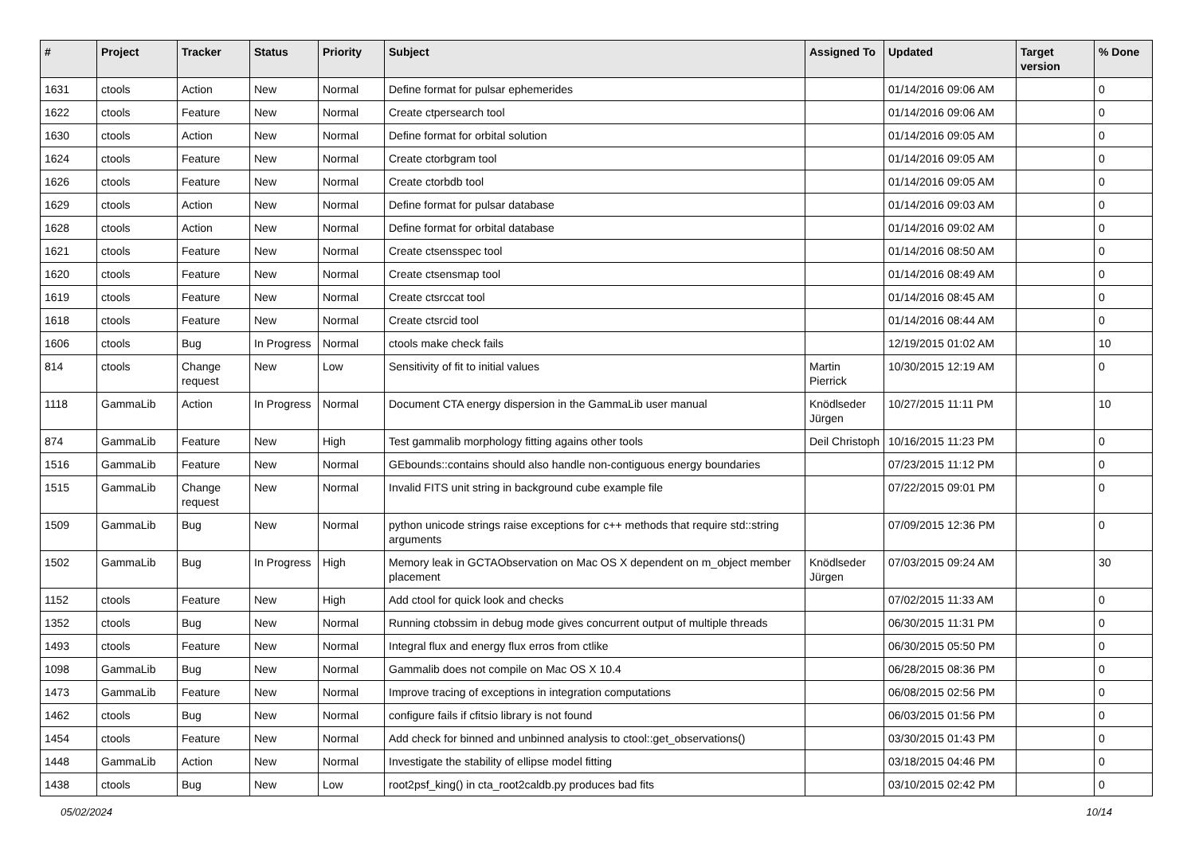| # | Project | Tracker | Status | Priority | Subject | Assigned To | Updated | Target version | % Done |
| --- | --- | --- | --- | --- | --- | --- | --- | --- | --- |
| 1631 | ctools | Action | New | Normal | Define format for pulsar ephemerides | | 01/14/2016 09:06 AM | | 0 |
| 1622 | ctools | Feature | New | Normal | Create ctpersearch tool | | 01/14/2016 09:06 AM | | 0 |
| 1630 | ctools | Action | New | Normal | Define format for orbital solution | | 01/14/2016 09:05 AM | | 0 |
| 1624 | ctools | Feature | New | Normal | Create ctorbgram tool | | 01/14/2016 09:05 AM | | 0 |
| 1626 | ctools | Feature | New | Normal | Create ctorbdb tool | | 01/14/2016 09:05 AM | | 0 |
| 1629 | ctools | Action | New | Normal | Define format for pulsar database | | 01/14/2016 09:03 AM | | 0 |
| 1628 | ctools | Action | New | Normal | Define format for orbital database | | 01/14/2016 09:02 AM | | 0 |
| 1621 | ctools | Feature | New | Normal | Create ctsensspec tool | | 01/14/2016 08:50 AM | | 0 |
| 1620 | ctools | Feature | New | Normal | Create ctsensmap tool | | 01/14/2016 08:49 AM | | 0 |
| 1619 | ctools | Feature | New | Normal | Create ctsrccat tool | | 01/14/2016 08:45 AM | | 0 |
| 1618 | ctools | Feature | New | Normal | Create ctsrcid tool | | 01/14/2016 08:44 AM | | 0 |
| 1606 | ctools | Bug | In Progress | Normal | ctools make check fails | | 12/19/2015 01:02 AM | | 10 |
| 814 | ctools | Change request | New | Low | Sensitivity of fit to initial values | Martin Pierrick | 10/30/2015 12:19 AM | | 0 |
| 1118 | GammaLib | Action | In Progress | Normal | Document CTA energy dispersion in the GammaLib user manual | Knödlseder Jürgen | 10/27/2015 11:11 PM | | 10 |
| 874 | GammaLib | Feature | New | High | Test gammalib morphology fitting agains other tools | Deil Christoph | 10/16/2015 11:23 PM | | 0 |
| 1516 | GammaLib | Feature | New | Normal | GEbounds::contains should also handle non-contiguous energy boundaries | | 07/23/2015 11:12 PM | | 0 |
| 1515 | GammaLib | Change request | New | Normal | Invalid FITS unit string in background cube example file | | 07/22/2015 09:01 PM | | 0 |
| 1509 | GammaLib | Bug | New | Normal | python unicode strings raise exceptions for c++ methods that require std::string arguments | | 07/09/2015 12:36 PM | | 0 |
| 1502 | GammaLib | Bug | In Progress | High | Memory leak in GCTAObservation on Mac OS X dependent on m_object member placement | Knödlseder Jürgen | 07/03/2015 09:24 AM | | 30 |
| 1152 | ctools | Feature | New | High | Add ctool for quick look and checks | | 07/02/2015 11:33 AM | | 0 |
| 1352 | ctools | Bug | New | Normal | Running ctobssim in debug mode gives concurrent output of multiple threads | | 06/30/2015 11:31 PM | | 0 |
| 1493 | ctools | Feature | New | Normal | Integral flux and energy flux erros from ctlike | | 06/30/2015 05:50 PM | | 0 |
| 1098 | GammaLib | Bug | New | Normal | Gammalib does not compile on Mac OS X 10.4 | | 06/28/2015 08:36 PM | | 0 |
| 1473 | GammaLib | Feature | New | Normal | Improve tracing of exceptions in integration computations | | 06/08/2015 02:56 PM | | 0 |
| 1462 | ctools | Bug | New | Normal | configure fails if cfitsio library is not found | | 06/03/2015 01:56 PM | | 0 |
| 1454 | ctools | Feature | New | Normal | Add check for binned and unbinned analysis to ctool::get_observations() | | 03/30/2015 01:43 PM | | 0 |
| 1448 | GammaLib | Action | New | Normal | Investigate the stability of ellipse model fitting | | 03/18/2015 04:46 PM | | 0 |
| 1438 | ctools | Bug | New | Low | root2psf_king() in cta_root2caldb.py produces bad fits | | 03/10/2015 02:42 PM | | 0 |
05/02/2024 10/14